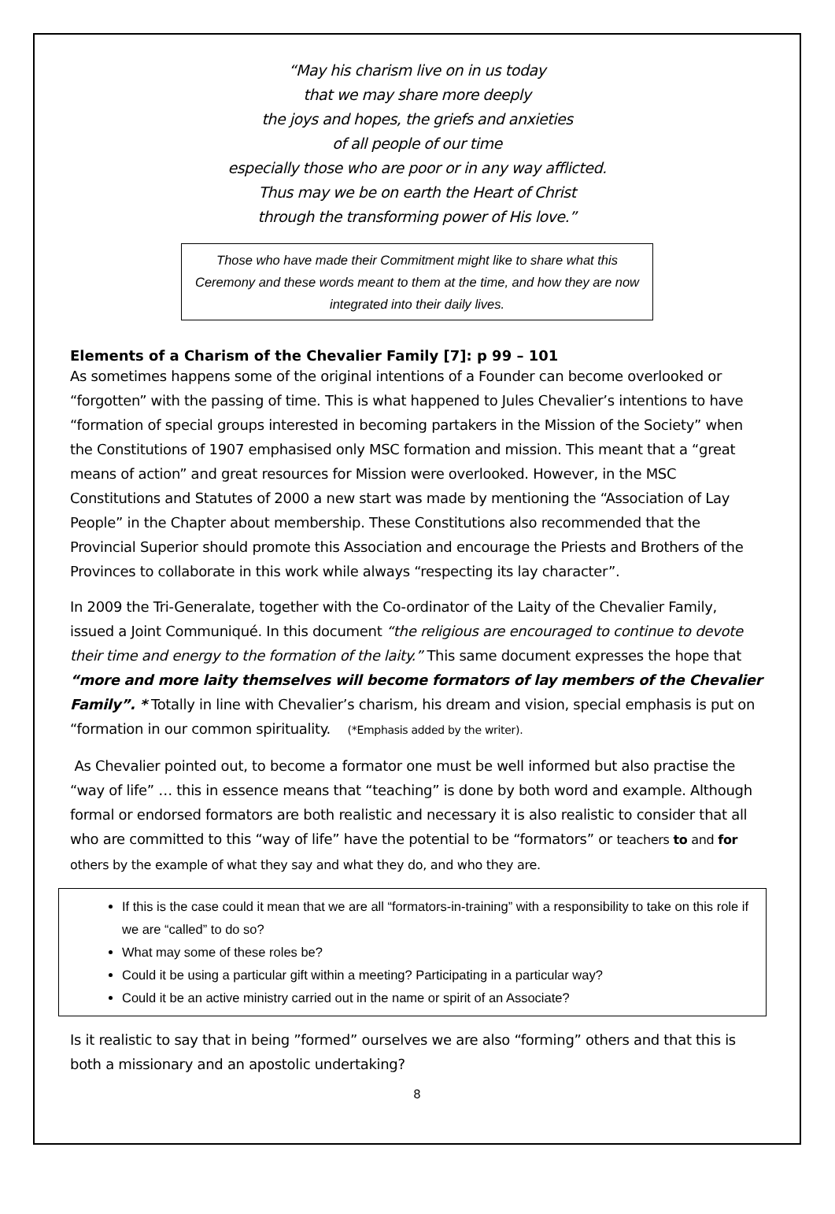“May his charism live on in us today
that we may share more deeply
the joys and hopes, the griefs and anxieties
of all people of our time
especially those who are poor or in any way afflicted.
Thus may we be on earth the Heart of Christ
through the transforming power of His love.”
Those who have made their Commitment might like to share what this Ceremony and these words meant to them at the time, and how they are now integrated into their daily lives.
Elements of a Charism of the Chevalier Family [7]: p 99 – 101
As sometimes happens some of the original intentions of a Founder can become overlooked or “forgotten” with the passing of time. This is what happened to Jules Chevalier’s intentions to have “formation of special groups interested in becoming partakers in the Mission of the Society” when the Constitutions of 1907 emphasised only MSC formation and mission. This meant that a “great means of action” and great resources for Mission were overlooked. However, in the MSC Constitutions and Statutes of 2000 a new start was made by mentioning the “Association of Lay People” in the Chapter about membership. These Constitutions also recommended that the Provincial Superior should promote this Association and encourage the Priests and Brothers of the Provinces to collaborate in this work while always “respecting its lay character”.
In 2009 the Tri-Generalate, together with the Co-ordinator of the Laity of the Chevalier Family, issued a Joint Communiqué. In this document “the religious are encouraged to continue to devote their time and energy to the formation of the laity.” This same document expresses the hope that “more and more laity themselves will become formators of lay members of the Chevalier Family”. * Totally in line with Chevalier’s charism, his dream and vision, special emphasis is put on “formation in our common spirituality. (*Emphasis added by the writer).
As Chevalier pointed out, to become a formator one must be well informed but also practise the “way of life” … this in essence means that “teaching” is done by both word and example. Although formal or endorsed formators are both realistic and necessary it is also realistic to consider that all who are committed to this “way of life” have the potential to be “formators” or teachers to and for others by the example of what they say and what they do, and who they are.
If this is the case could it mean that we are all “formators-in-training” with a responsibility to take on this role if we are “called” to do so?
What may some of these roles be?
Could it be using a particular gift within a meeting? Participating in a particular way?
Could it be an active ministry carried out in the name or spirit of an Associate?
Is it realistic to say that in being ”formed” ourselves we are also “forming” others and that this is both a missionary and an apostolic undertaking?
8